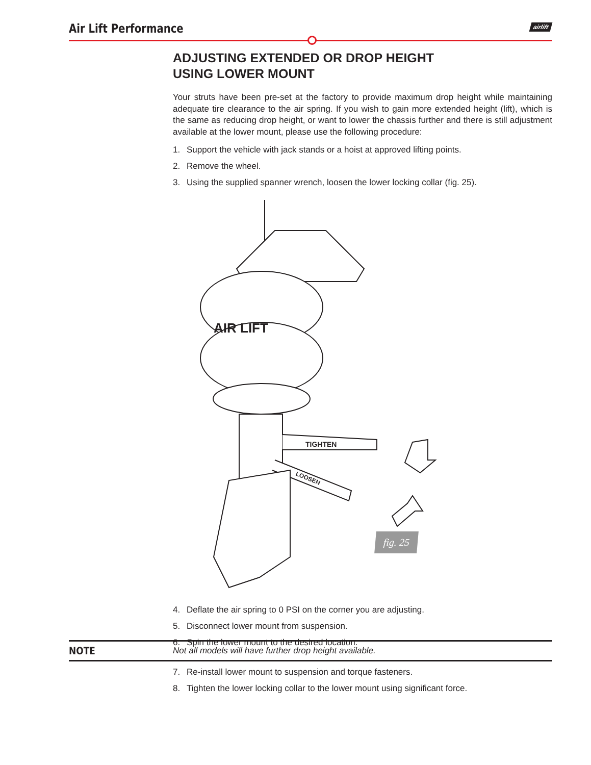Air Lift Performance airlift
ADJUSTING EXTENDED OR DROP HEIGHT
USING LOWER MOUNT
Your struts have been pre-set at the factory to provide maximum drop height while maintaining adequate tire clearance to the air spring. If you wish to gain more extended height (lift), which is the same as reducing drop height, or want to lower the chassis further and there is still adjustment available at the lower mount, please use the following procedure:
1. Support the vehicle with jack stands or a hoist at approved lifting points.
2. Remove the wheel.
3. Using the supplied spanner wrench, loosen the lower locking collar (fig. 25).
AIR LIFT
TIGHTEN
LOOSEN
fig. 25
4. Deflate the air spring to 0 PSI on the corner you are adjusting.
5. Disconnect lower mount from suspension.
6. Spin the lower mount to the desired location.
NOTE Not all models will have further drop height available.
7. Re-install lower mount to suspension and torque fasteners.
8. Tighten the lower locking collar to the lower mount using significant force.